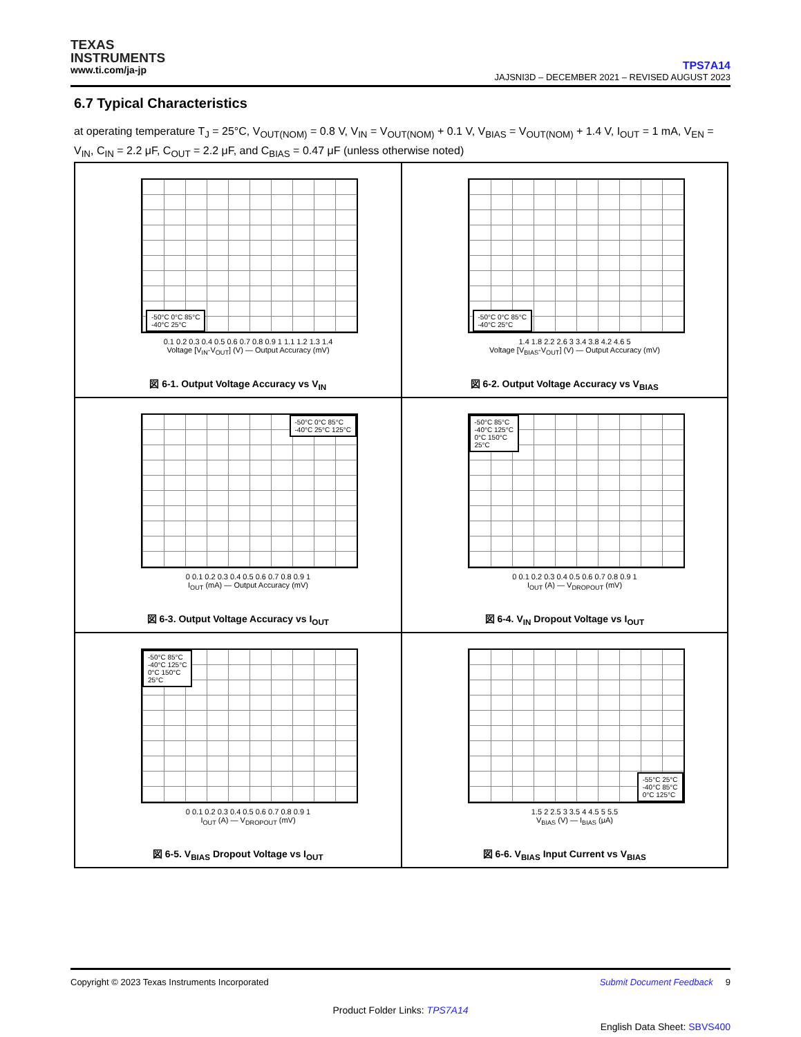TEXAS
INSTRUMENTS
www.ti.com/ja-jp
TPS7A14
JAJSNI3D – DECEMBER 2021 – REVISED AUGUST 2023
6.7 Typical Characteristics
at operating temperature T<sub>J</sub> = 25°C, V<sub>OUT(NOM)</sub> = 0.8 V, V<sub>IN</sub> = V<sub>OUT(NOM)</sub> + 0.1 V, V<sub>BIAS</sub> = V<sub>OUT(NOM)</sub> + 1.4 V, I<sub>OUT</sub> = 1 mA, V<sub>EN</sub> = V<sub>IN</sub>, C<sub>IN</sub> = 2.2 μF, C<sub>OUT</sub> = 2.2 μF, and C<sub>BIAS</sub> = 0.47 μF (unless otherwise noted)
-50°C 0°C 85°C
-40°C 25°C
0.1 0.2 0.3 0.4 0.5 0.6 0.7 0.8 0.9 1 1.1 1.2 1.3 1.4
Voltage [V<sub>IN</sub>-V<sub>OUT</sub>] (V) — Output Accuracy (mV)
図 6-1. Output Voltage Accuracy vs V<sub>IN</sub>
-50°C 0°C 85°C
-40°C 25°C
1.4 1.8 2.2 2.6 3 3.4 3.8 4.2 4.6 5
Voltage [V<sub>BIAS</sub>-V<sub>OUT</sub>] (V) — Output Accuracy (mV)
図 6-2. Output Voltage Accuracy vs V<sub>BIAS</sub>
-50°C 0°C 85°C
-40°C 25°C 125°C
0 0.1 0.2 0.3 0.4 0.5 0.6 0.7 0.8 0.9 1
I<sub>OUT</sub> (mA) — Output Accuracy (mV)
図 6-3. Output Voltage Accuracy vs I<sub>OUT</sub>
-50°C 85°C
-40°C 125°C
0°C 150°C
25°C
0 0.1 0.2 0.3 0.4 0.5 0.6 0.7 0.8 0.9 1
I<sub>OUT</sub> (A) — V<sub>DROPOUT</sub> (mV)
図 6-4. V<sub>IN</sub> Dropout Voltage vs I<sub>OUT</sub>
-50°C 85°C
-40°C 125°C
0°C 150°C
25°C
0 0.1 0.2 0.3 0.4 0.5 0.6 0.7 0.8 0.9 1
I<sub>OUT</sub> (A) — V<sub>DROPOUT</sub> (mV)
図 6-5. V<sub>BIAS</sub> Dropout Voltage vs I<sub>OUT</sub>
-55°C 25°C
-40°C 85°C
0°C 125°C
1.5 2 2.5 3 3.5 4 4.5 5 5.5
V<sub>BIAS</sub> (V) — I<sub>BIAS</sub> (μA)
図 6-6. V<sub>BIAS</sub> Input Current vs V<sub>BIAS</sub>
Copyright © 2023 Texas Instruments Incorporated Submit Document Feedback 9
Product Folder Links: TPS7A14
English Data Sheet: SBVS400